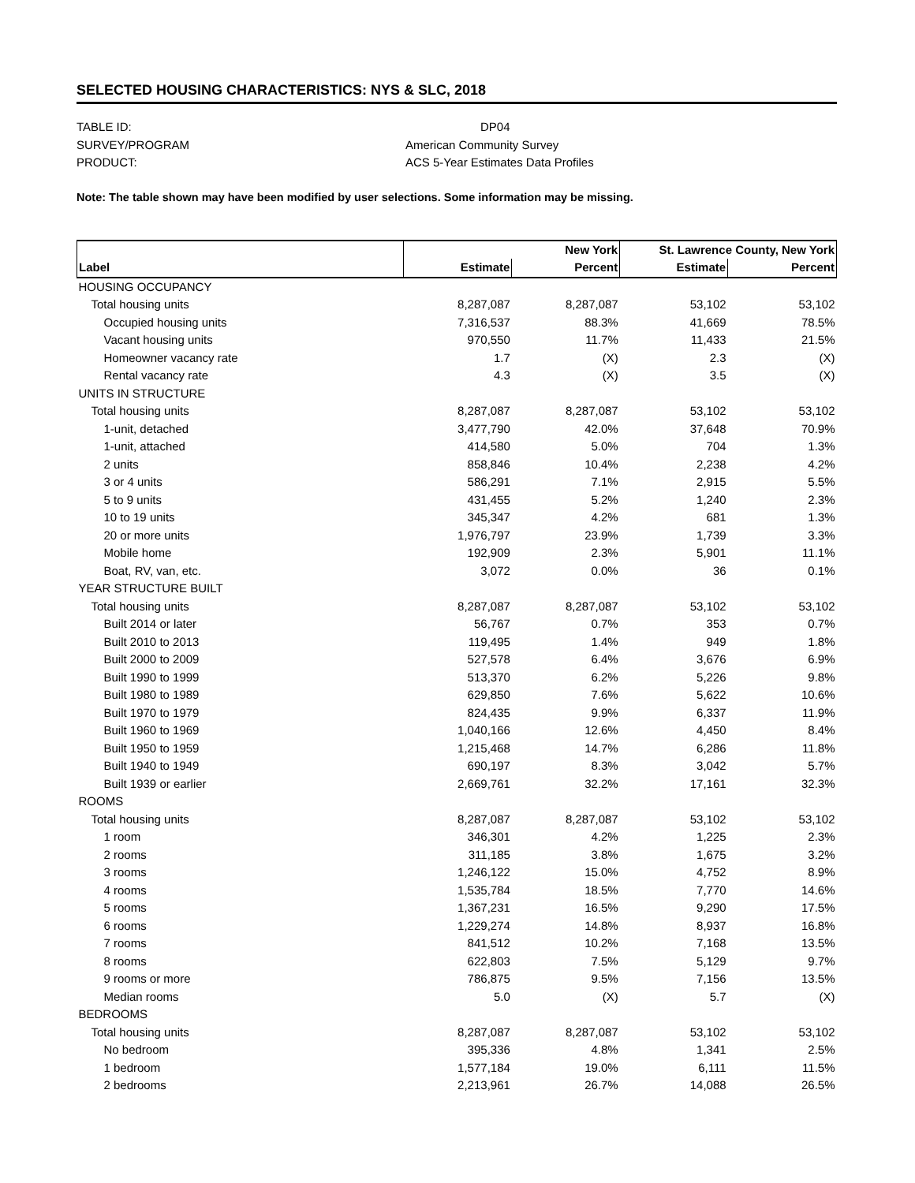SELECTED HOUSING CHARACTERISTICS: NYS & SLC, 2018
TABLE ID: DP04
SURVEY/PROGRAM American Community Survey
PRODUCT: ACS 5-Year Estimates Data Profiles
Note: The table shown may have been modified by user selections. Some information may be missing.
| | | New York | St. Lawrence County, New York | |
| --- | --- | --- | --- | --- |
| Label | Estimate | Percent | Estimate | Percent |
| HOUSING OCCUPANCY | | | | |
| Total housing units | 8,287,087 | 8,287,087 | 53,102 | 53,102 |
| Occupied housing units | 7,316,537 | 88.3% | 41,669 | 78.5% |
| Vacant housing units | 970,550 | 11.7% | 11,433 | 21.5% |
| Homeowner vacancy rate | 1.7 | (X) | 2.3 | (X) |
| Rental vacancy rate | 4.3 | (X) | 3.5 | (X) |
| UNITS IN STRUCTURE | | | | |
| Total housing units | 8,287,087 | 8,287,087 | 53,102 | 53,102 |
| 1-unit, detached | 3,477,790 | 42.0% | 37,648 | 70.9% |
| 1-unit, attached | 414,580 | 5.0% | 704 | 1.3% |
| 2 units | 858,846 | 10.4% | 2,238 | 4.2% |
| 3 or 4 units | 586,291 | 7.1% | 2,915 | 5.5% |
| 5 to 9 units | 431,455 | 5.2% | 1,240 | 2.3% |
| 10 to 19 units | 345,347 | 4.2% | 681 | 1.3% |
| 20 or more units | 1,976,797 | 23.9% | 1,739 | 3.3% |
| Mobile home | 192,909 | 2.3% | 5,901 | 11.1% |
| Boat, RV, van, etc. | 3,072 | 0.0% | 36 | 0.1% |
| YEAR STRUCTURE BUILT | | | | |
| Total housing units | 8,287,087 | 8,287,087 | 53,102 | 53,102 |
| Built 2014 or later | 56,767 | 0.7% | 353 | 0.7% |
| Built 2010 to 2013 | 119,495 | 1.4% | 949 | 1.8% |
| Built 2000 to 2009 | 527,578 | 6.4% | 3,676 | 6.9% |
| Built 1990 to 1999 | 513,370 | 6.2% | 5,226 | 9.8% |
| Built 1980 to 1989 | 629,850 | 7.6% | 5,622 | 10.6% |
| Built 1970 to 1979 | 824,435 | 9.9% | 6,337 | 11.9% |
| Built 1960 to 1969 | 1,040,166 | 12.6% | 4,450 | 8.4% |
| Built 1950 to 1959 | 1,215,468 | 14.7% | 6,286 | 11.8% |
| Built 1940 to 1949 | 690,197 | 8.3% | 3,042 | 5.7% |
| Built 1939 or earlier | 2,669,761 | 32.2% | 17,161 | 32.3% |
| ROOMS | | | | |
| Total housing units | 8,287,087 | 8,287,087 | 53,102 | 53,102 |
| 1 room | 346,301 | 4.2% | 1,225 | 2.3% |
| 2 rooms | 311,185 | 3.8% | 1,675 | 3.2% |
| 3 rooms | 1,246,122 | 15.0% | 4,752 | 8.9% |
| 4 rooms | 1,535,784 | 18.5% | 7,770 | 14.6% |
| 5 rooms | 1,367,231 | 16.5% | 9,290 | 17.5% |
| 6 rooms | 1,229,274 | 14.8% | 8,937 | 16.8% |
| 7 rooms | 841,512 | 10.2% | 7,168 | 13.5% |
| 8 rooms | 622,803 | 7.5% | 5,129 | 9.7% |
| 9 rooms or more | 786,875 | 9.5% | 7,156 | 13.5% |
| Median rooms | 5.0 | (X) | 5.7 | (X) |
| BEDROOMS | | | | |
| Total housing units | 8,287,087 | 8,287,087 | 53,102 | 53,102 |
| No bedroom | 395,336 | 4.8% | 1,341 | 2.5% |
| 1 bedroom | 1,577,184 | 19.0% | 6,111 | 11.5% |
| 2 bedrooms | 2,213,961 | 26.7% | 14,088 | 26.5% |